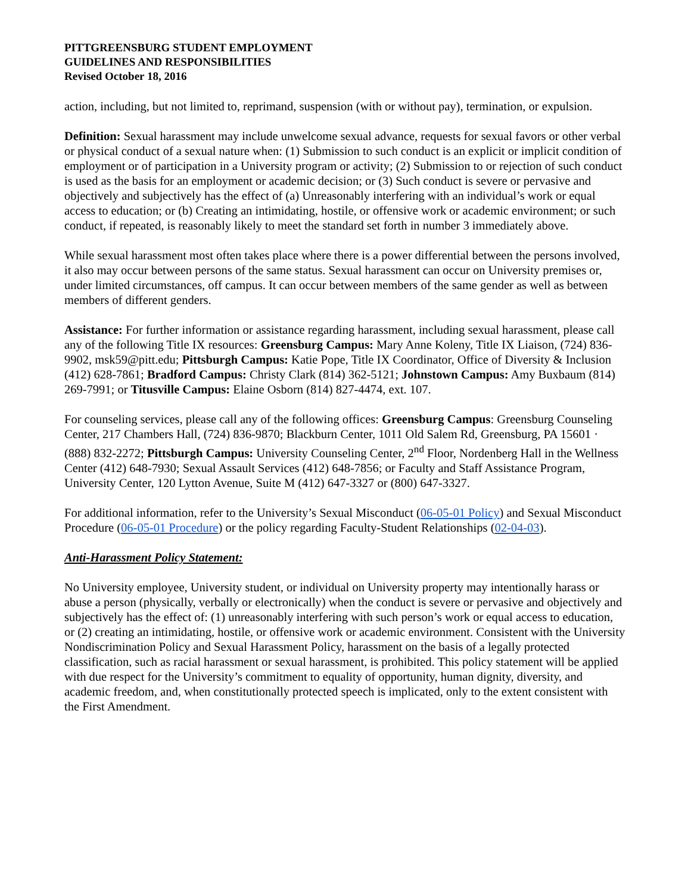PITTGREENSBURG STUDENT EMPLOYMENT
GUIDELINES AND RESPONSIBILITIES
Revised October 18, 2016
action, including, but not limited to, reprimand, suspension (with or without pay), termination, or expulsion.
Definition: Sexual harassment may include unwelcome sexual advance, requests for sexual favors or other verbal or physical conduct of a sexual nature when: (1) Submission to such conduct is an explicit or implicit condition of employment or of participation in a University program or activity; (2) Submission to or rejection of such conduct is used as the basis for an employment or academic decision; or (3) Such conduct is severe or pervasive and objectively and subjectively has the effect of (a) Unreasonably interfering with an individual’s work or equal access to education; or (b) Creating an intimidating, hostile, or offensive work or academic environment; or such conduct, if repeated, is reasonably likely to meet the standard set forth in number 3 immediately above.
While sexual harassment most often takes place where there is a power differential between the persons involved, it also may occur between persons of the same status. Sexual harassment can occur on University premises or, under limited circumstances, off campus. It can occur between members of the same gender as well as between members of different genders.
Assistance: For further information or assistance regarding harassment, including sexual harassment, please call any of the following Title IX resources: Greensburg Campus: Mary Anne Koleny, Title IX Liaison, (724) 836-9902, msk59@pitt.edu; Pittsburgh Campus: Katie Pope, Title IX Coordinator, Office of Diversity & Inclusion (412) 628-7861; Bradford Campus: Christy Clark (814) 362-5121; Johnstown Campus: Amy Buxbaum (814) 269-7991; or Titusville Campus: Elaine Osborn (814) 827-4474, ext. 107.
For counseling services, please call any of the following offices: Greensburg Campus: Greensburg Counseling Center, 217 Chambers Hall, (724) 836-9870; Blackburn Center, 1011 Old Salem Rd, Greensburg, PA 15601 · (888) 832-2272; Pittsburgh Campus: University Counseling Center, 2<sup>nd</sup> Floor, Nordenberg Hall in the Wellness Center (412) 648-7930; Sexual Assault Services (412) 648-7856; or Faculty and Staff Assistance Program, University Center, 120 Lytton Avenue, Suite M (412) 647-3327 or (800) 647-3327.
For additional information, refer to the University’s Sexual Misconduct (06-05-01 Policy) and Sexual Misconduct Procedure (06-05-01 Procedure) or the policy regarding Faculty-Student Relationships (02-04-03).
Anti-Harassment Policy Statement:
No University employee, University student, or individual on University property may intentionally harass or abuse a person (physically, verbally or electronically) when the conduct is severe or pervasive and objectively and subjectively has the effect of: (1) unreasonably interfering with such person’s work or equal access to education, or (2) creating an intimidating, hostile, or offensive work or academic environment. Consistent with the University Nondiscrimination Policy and Sexual Harassment Policy, harassment on the basis of a legally protected classification, such as racial harassment or sexual harassment, is prohibited. This policy statement will be applied with due respect for the University’s commitment to equality of opportunity, human dignity, diversity, and academic freedom, and, when constitutionally protected speech is implicated, only to the extent consistent with the First Amendment.